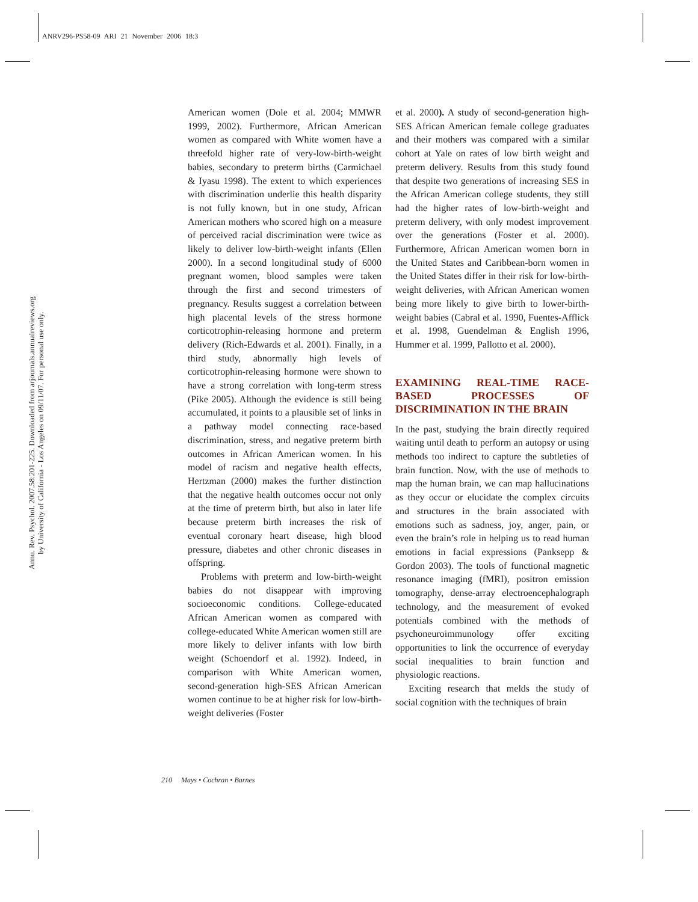ANRV296-PS58-09 ARI 21 November 2006 18:3
Annu. Rev. Psychol. 2007.58:201-225. Downloaded from arjournals.annualreviews.org
by University of California - Los Angeles on 09/11/07. For personal use only.
American women (Dole et al. 2004; MMWR 1999, 2002). Furthermore, African American women as compared with White women have a threefold higher rate of very-low-birth-weight babies, secondary to preterm births (Carmichael & Iyasu 1998). The extent to which experiences with discrimination underlie this health disparity is not fully known, but in one study, African American mothers who scored high on a measure of perceived racial discrimination were twice as likely to deliver low-birth-weight infants (Ellen 2000). In a second longitudinal study of 6000 pregnant women, blood samples were taken through the first and second trimesters of pregnancy. Results suggest a correlation between high placental levels of the stress hormone corticotrophin-releasing hormone and preterm delivery (Rich-Edwards et al. 2001). Finally, in a third study, abnormally high levels of corticotrophin-releasing hormone were shown to have a strong correlation with long-term stress (Pike 2005). Although the evidence is still being accumulated, it points to a plausible set of links in a pathway model connecting race-based discrimination, stress, and negative preterm birth outcomes in African American women. In his model of racism and negative health effects, Hertzman (2000) makes the further distinction that the negative health outcomes occur not only at the time of preterm birth, but also in later life because preterm birth increases the risk of eventual coronary heart disease, high blood pressure, diabetes and other chronic diseases in offspring.
Problems with preterm and low-birth-weight babies do not disappear with improving socioeconomic conditions. College-educated African American women as compared with college-educated White American women still are more likely to deliver infants with low birth weight (Schoendorf et al. 1992). Indeed, in comparison with White American women, second-generation high-SES African American women continue to be at higher risk for low-birth-weight deliveries (Foster
et al. 2000). A study of second-generation high-SES African American female college graduates and their mothers was compared with a similar cohort at Yale on rates of low birth weight and preterm delivery. Results from this study found that despite two generations of increasing SES in the African American college students, they still had the higher rates of low-birth-weight and preterm delivery, with only modest improvement over the generations (Foster et al. 2000). Furthermore, African American women born in the United States and Caribbean-born women in the United States differ in their risk for low-birth-weight deliveries, with African American women being more likely to give birth to lower-birth-weight babies (Cabral et al. 1990, Fuentes-Afflick et al. 1998, Guendelman & English 1996, Hummer et al. 1999, Pallotto et al. 2000).
EXAMINING REAL-TIME RACE-BASED PROCESSES OF DISCRIMINATION IN THE BRAIN
In the past, studying the brain directly required waiting until death to perform an autopsy or using methods too indirect to capture the subtleties of brain function. Now, with the use of methods to map the human brain, we can map hallucinations as they occur or elucidate the complex circuits and structures in the brain associated with emotions such as sadness, joy, anger, pain, or even the brain’s role in helping us to read human emotions in facial expressions (Panksepp & Gordon 2003). The tools of functional magnetic resonance imaging (fMRI), positron emission tomography, dense-array electroencephalograph technology, and the measurement of evoked potentials combined with the methods of psychoneuroimmunology offer exciting opportunities to link the occurrence of everyday social inequalities to brain function and physiologic reactions.
Exciting research that melds the study of social cognition with the techniques of brain
210 Mays • Cochran • Barnes